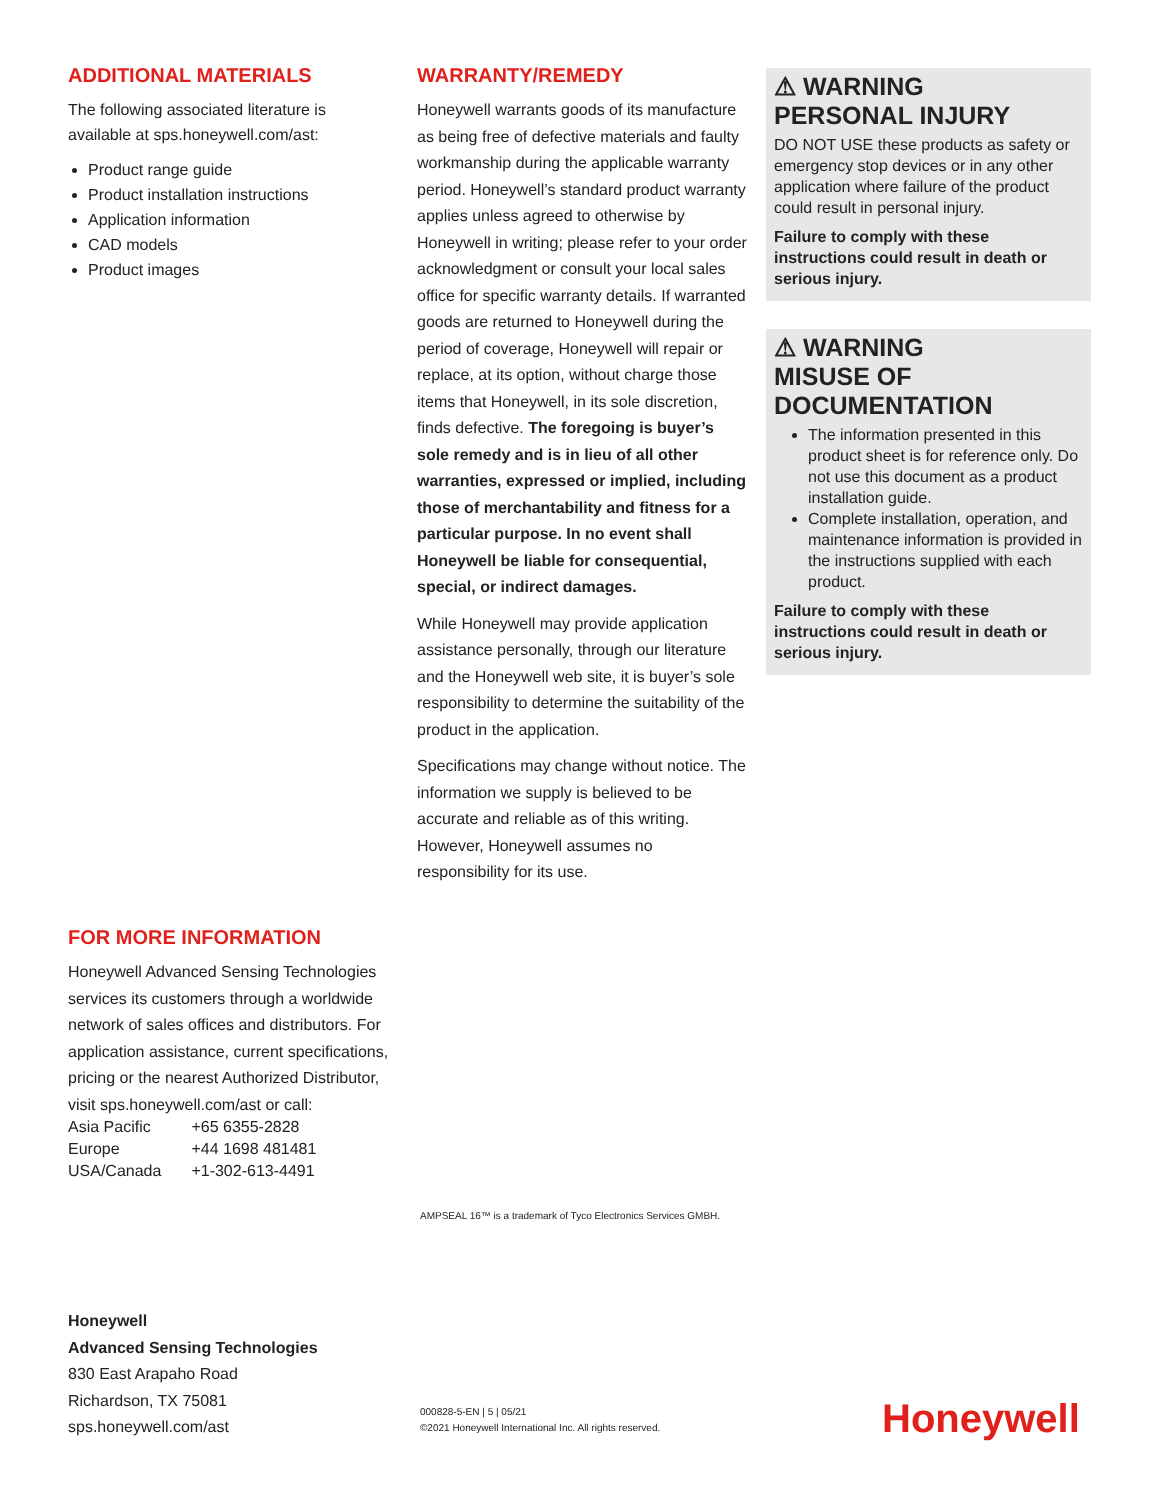ADDITIONAL MATERIALS
The following associated literature is available at sps.honeywell.com/ast:
Product range guide
Product installation instructions
Application information
CAD models
Product images
WARRANTY/REMEDY
Honeywell warrants goods of its manufacture as being free of defective materials and faulty workmanship during the applicable warranty period. Honeywell’s standard product warranty applies unless agreed to otherwise by Honeywell in writing; please refer to your order acknowledgment or consult your local sales office for specific warranty details. If warranted goods are returned to Honeywell during the period of coverage, Honeywell will repair or replace, at its option, without charge those items that Honeywell, in its sole discretion, finds defective. The foregoing is buyer’s sole remedy and is in lieu of all other warranties, expressed or implied, including those of merchantability and fitness for a particular purpose. In no event shall Honeywell be liable for consequential, special, or indirect damages.
While Honeywell may provide application assistance personally, through our literature and the Honeywell web site, it is buyer’s sole responsibility to determine the suitability of the product in the application.
Specifications may change without notice. The information we supply is believed to be accurate and reliable as of this writing. However, Honeywell assumes no responsibility for its use.
⚠ WARNING
PERSONAL INJURY
DO NOT USE these products as safety or emergency stop devices or in any other application where failure of the product could result in personal injury.
Failure to comply with these instructions could result in death or serious injury.
⚠ WARNING
MISUSE OF
DOCUMENTATION
The information presented in this product sheet is for reference only. Do not use this document as a product installation guide.
Complete installation, operation, and maintenance information is provided in the instructions supplied with each product.
Failure to comply with these instructions could result in death or serious injury.
FOR MORE INFORMATION
Honeywell Advanced Sensing Technologies services its customers through a worldwide network of sales offices and distributors. For application assistance, current specifications, pricing or the nearest Authorized Distributor, visit sps.honeywell.com/ast or call:
| Asia Pacific | +65 6355-2828 |
| Europe | +44 1698 481481 |
| USA/Canada | +1-302-613-4491 |
AMPSEAL 16™ is a trademark of Tyco Electronics Services GMBH.
Honeywell
Advanced Sensing Technologies
830 East Arapaho Road
Richardson, TX 75081
sps.honeywell.com/ast
000828-5-EN | 5 | 05/21
©2021 Honeywell International Inc. All rights reserved.
Honeywell